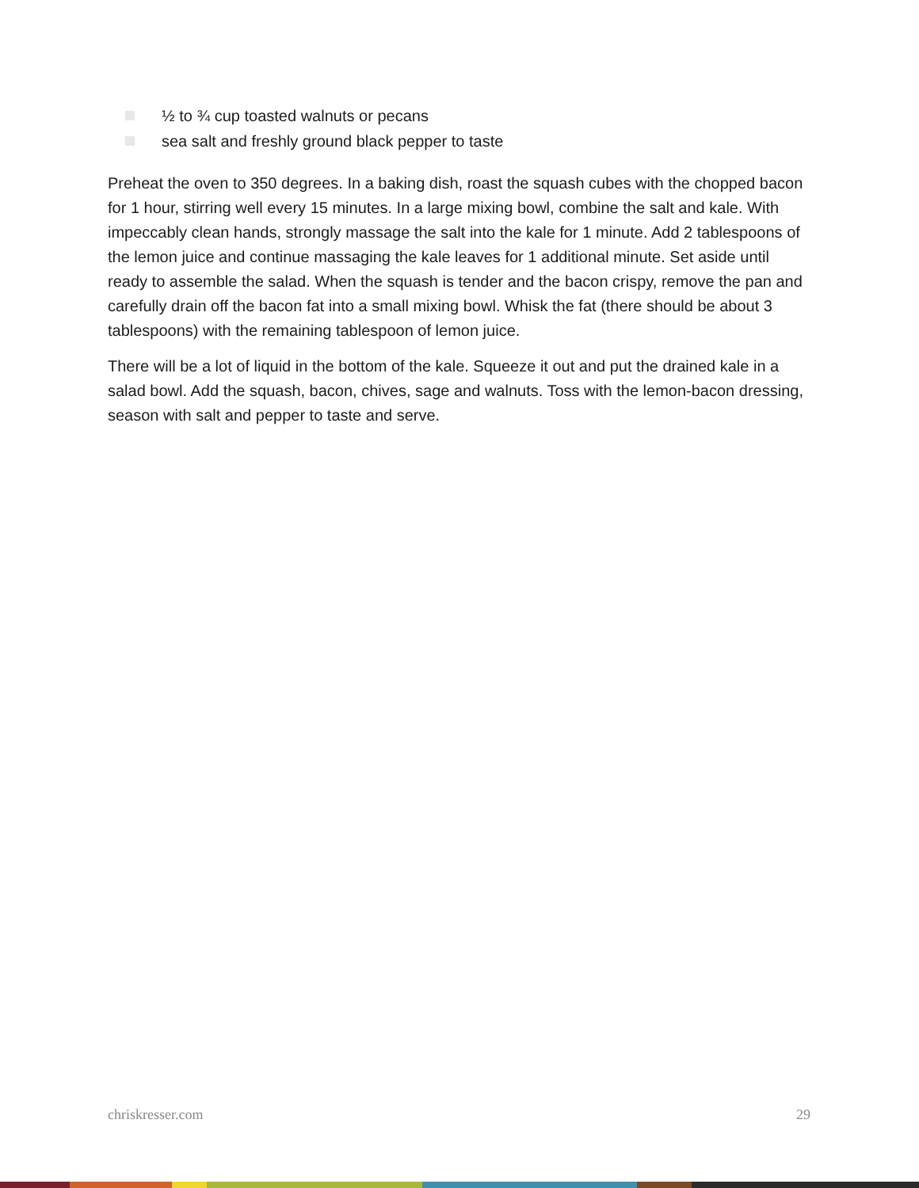½ to ¾ cup toasted walnuts or pecans
sea salt and freshly ground black pepper to taste
Preheat the oven to 350 degrees. In a baking dish, roast the squash cubes with the chopped bacon for 1 hour, stirring well every 15 minutes. In a large mixing bowl, combine the salt and kale. With impeccably clean hands, strongly massage the salt into the kale for 1 minute. Add 2 tablespoons of the lemon juice and continue massaging the kale leaves for 1 additional minute. Set aside until ready to assemble the salad. When the squash is tender and the bacon crispy, remove the pan and carefully drain off the bacon fat into a small mixing bowl. Whisk the fat (there should be about 3 tablespoons) with the remaining tablespoon of lemon juice.
There will be a lot of liquid in the bottom of the kale. Squeeze it out and put the drained kale in a salad bowl. Add the squash, bacon, chives, sage and walnuts. Toss with the lemon-bacon dressing, season with salt and pepper to taste and serve.
chriskresser.com 29